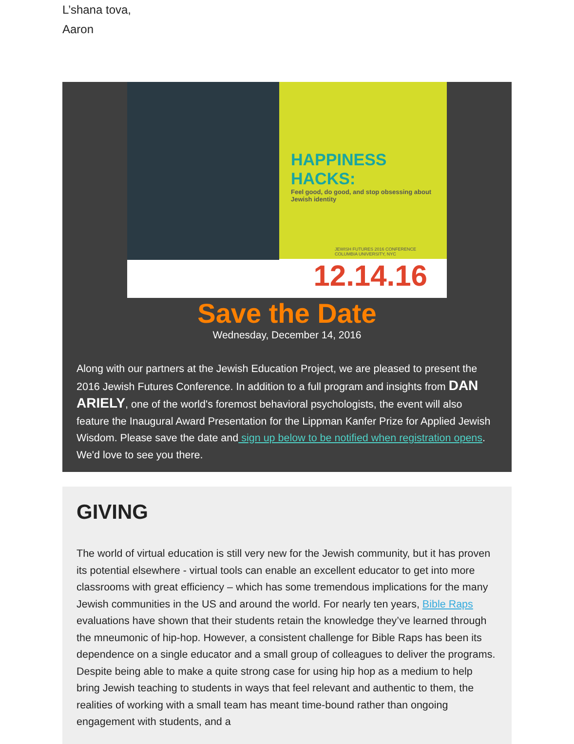L’shana tova,
Aaron
HAPPINESS HACKS:
Feel good, do good, and stop obsessing about Jewish identity
JEWISH FUTURES 2016 CONFERENCE
COLUMBIA UNIVERSITY, NYC
12.14.16
Save the Date
Wednesday, December 14, 2016
Along with our partners at the Jewish Education Project, we are pleased to present the 2016 Jewish Futures Conference. In addition to a full program and insights from DAN ARIELY, one of the world's foremost behavioral psychologists, the event will also feature the Inaugural Award Presentation for the Lippman Kanfer Prize for Applied Jewish Wisdom. Please save the date and sign up below to be notified when registration opens. We'd love to see you there.
GIVING
The world of virtual education is still very new for the Jewish community, but it has proven its potential elsewhere - virtual tools can enable an excellent educator to get into more classrooms with great efficiency – which has some tremendous implications for the many Jewish communities in the US and around the world. For nearly ten years, Bible Raps evaluations have shown that their students retain the knowledge they’ve learned through the mneumonic of hip-hop. However, a consistent challenge for Bible Raps has been its dependence on a single educator and a small group of colleagues to deliver the programs. Despite being able to make a quite strong case for using hip hop as a medium to help bring Jewish teaching to students in ways that feel relevant and authentic to them, the realities of working with a small team has meant time-bound rather than ongoing engagement with students, and a